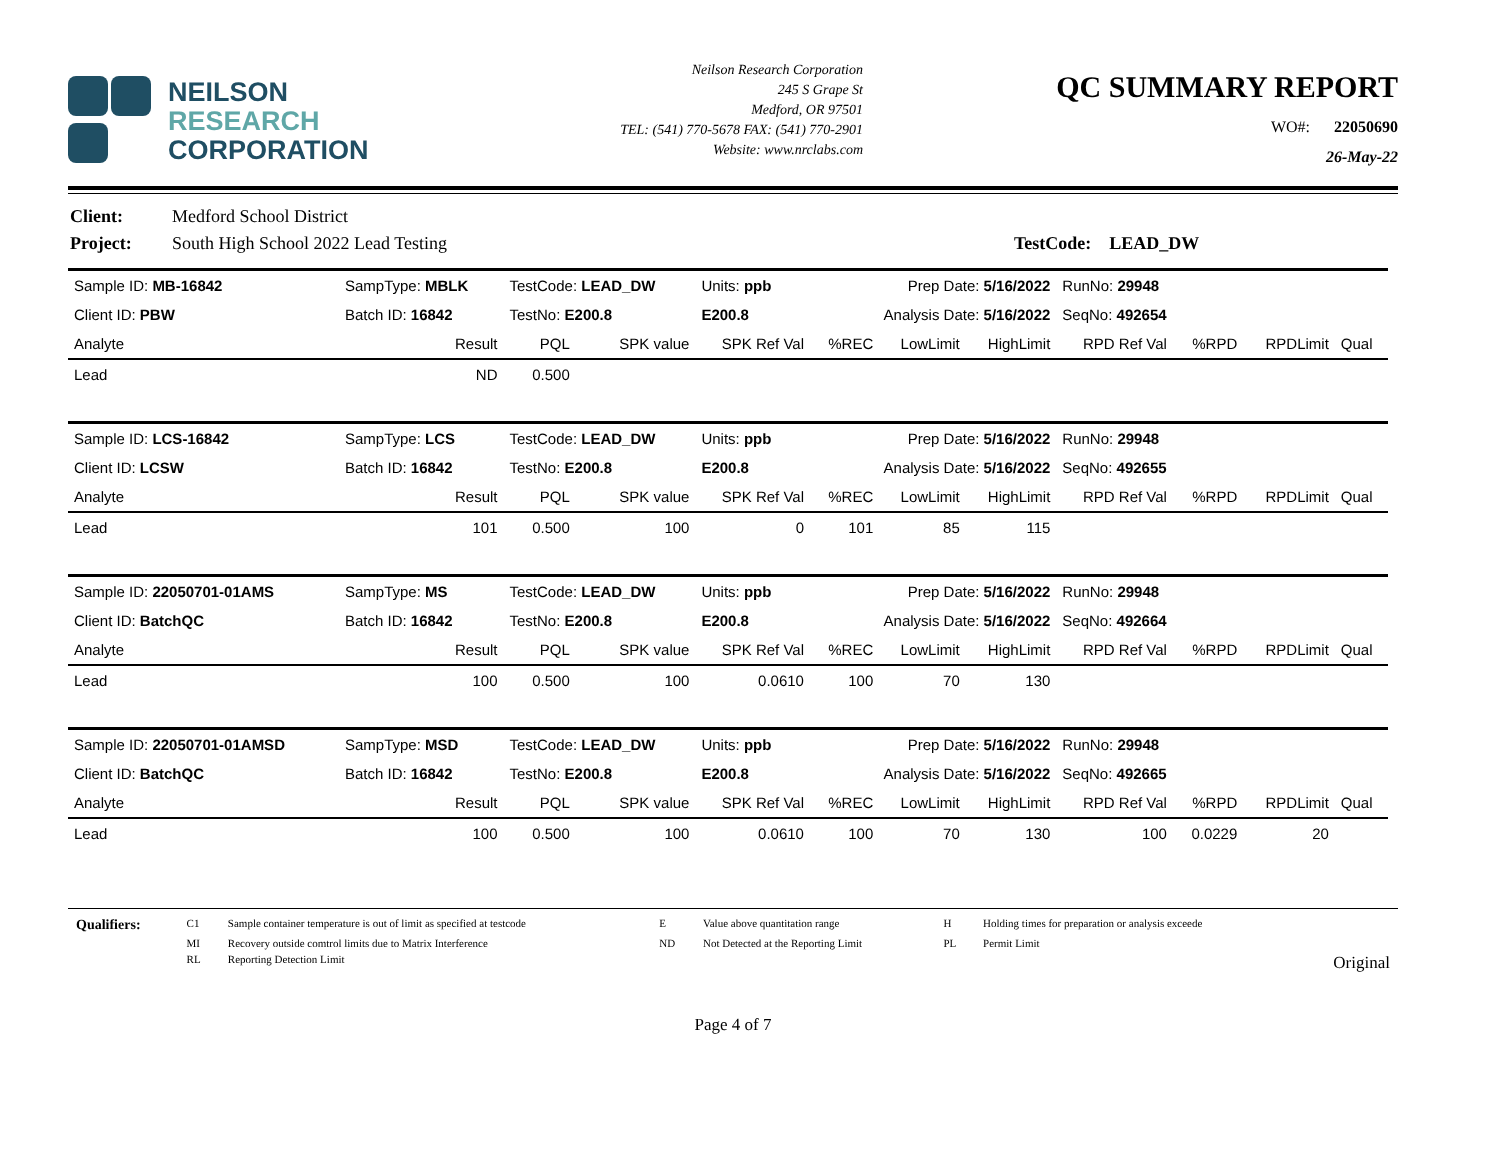NEILSON
RESEARCH
CORPORATION
Neilson Research Corporation
245 S Grape St
Medford, OR 97501
TEL: (541) 770-5678 FAX: (541) 770-2901
Website: www.nrclabs.com
QC SUMMARY REPORT
WO#: 22050690
26-May-22
| Client: | Medford School District | |
| Project: | South High School 2022 Lead Testing | TestCode: LEAD_DW |
| Sample ID: MB-16842 | SampType: MBLK | TestCode: LEAD_DW | | Units: ppb | Prep Date: 5/16/2022 | | | RunNo: 29948 | | | |
| Client ID: PBW | Batch ID: 16842 | TestNo: E200.8 | | E200.8 | Analysis Date: 5/16/2022 | | | SeqNo: 492654 | | | |
| Analyte | Result | PQL | SPK value | SPK Ref Val | %REC | LowLimit | HighLimit | RPD Ref Val | %RPD | RPDLimit | Qual |
| Lead | ND | 0.500 | | | | | | | | | |
| Sample ID: LCS-16842 | SampType: LCS | TestCode: LEAD_DW | | Units: ppb | Prep Date: 5/16/2022 | | | RunNo: 29948 | | | |
| Client ID: LCSW | Batch ID: 16842 | TestNo: E200.8 | | E200.8 | Analysis Date: 5/16/2022 | | | SeqNo: 492655 | | | |
| Analyte | Result | PQL | SPK value | SPK Ref Val | %REC | LowLimit | HighLimit | RPD Ref Val | %RPD | RPDLimit | Qual |
| Lead | 101 | 0.500 | 100 | 0 | 101 | 85 | 115 | | | | |
| Sample ID: 22050701-01AMS | SampType: MS | TestCode: LEAD_DW | | Units: ppb | Prep Date: 5/16/2022 | | | RunNo: 29948 | | | |
| Client ID: BatchQC | Batch ID: 16842 | TestNo: E200.8 | | E200.8 | Analysis Date: 5/16/2022 | | | SeqNo: 492664 | | | |
| Analyte | Result | PQL | SPK value | SPK Ref Val | %REC | LowLimit | HighLimit | RPD Ref Val | %RPD | RPDLimit | Qual |
| Lead | 100 | 0.500 | 100 | 0.0610 | 100 | 70 | 130 | | | | |
| Sample ID: 22050701-01AMSD | SampType: MSD | TestCode: LEAD_DW | | Units: ppb | Prep Date: 5/16/2022 | | | RunNo: 29948 | | | |
| Client ID: BatchQC | Batch ID: 16842 | TestNo: E200.8 | | E200.8 | Analysis Date: 5/16/2022 | | | SeqNo: 492665 | | | |
| Analyte | Result | PQL | SPK value | SPK Ref Val | %REC | LowLimit | HighLimit | RPD Ref Val | %RPD | RPDLimit | Qual |
| Lead | 100 | 0.500 | 100 | 0.0610 | 100 | 70 | 130 | 100 | 0.0229 | 20 | |
| Qualifiers: | C1 | Sample container temperature is out of limit as specified at testcode | E | Value above quantitation range | H | Holding times for preparation or analysis exceede | |
| | MI | Recovery outside comtrol limits due to Matrix Interference | ND | Not Detected at the Reporting Limit | PL | Permit Limit | |
| | RL | Reporting Detection Limit | | | | | Original |
Page 4 of 7